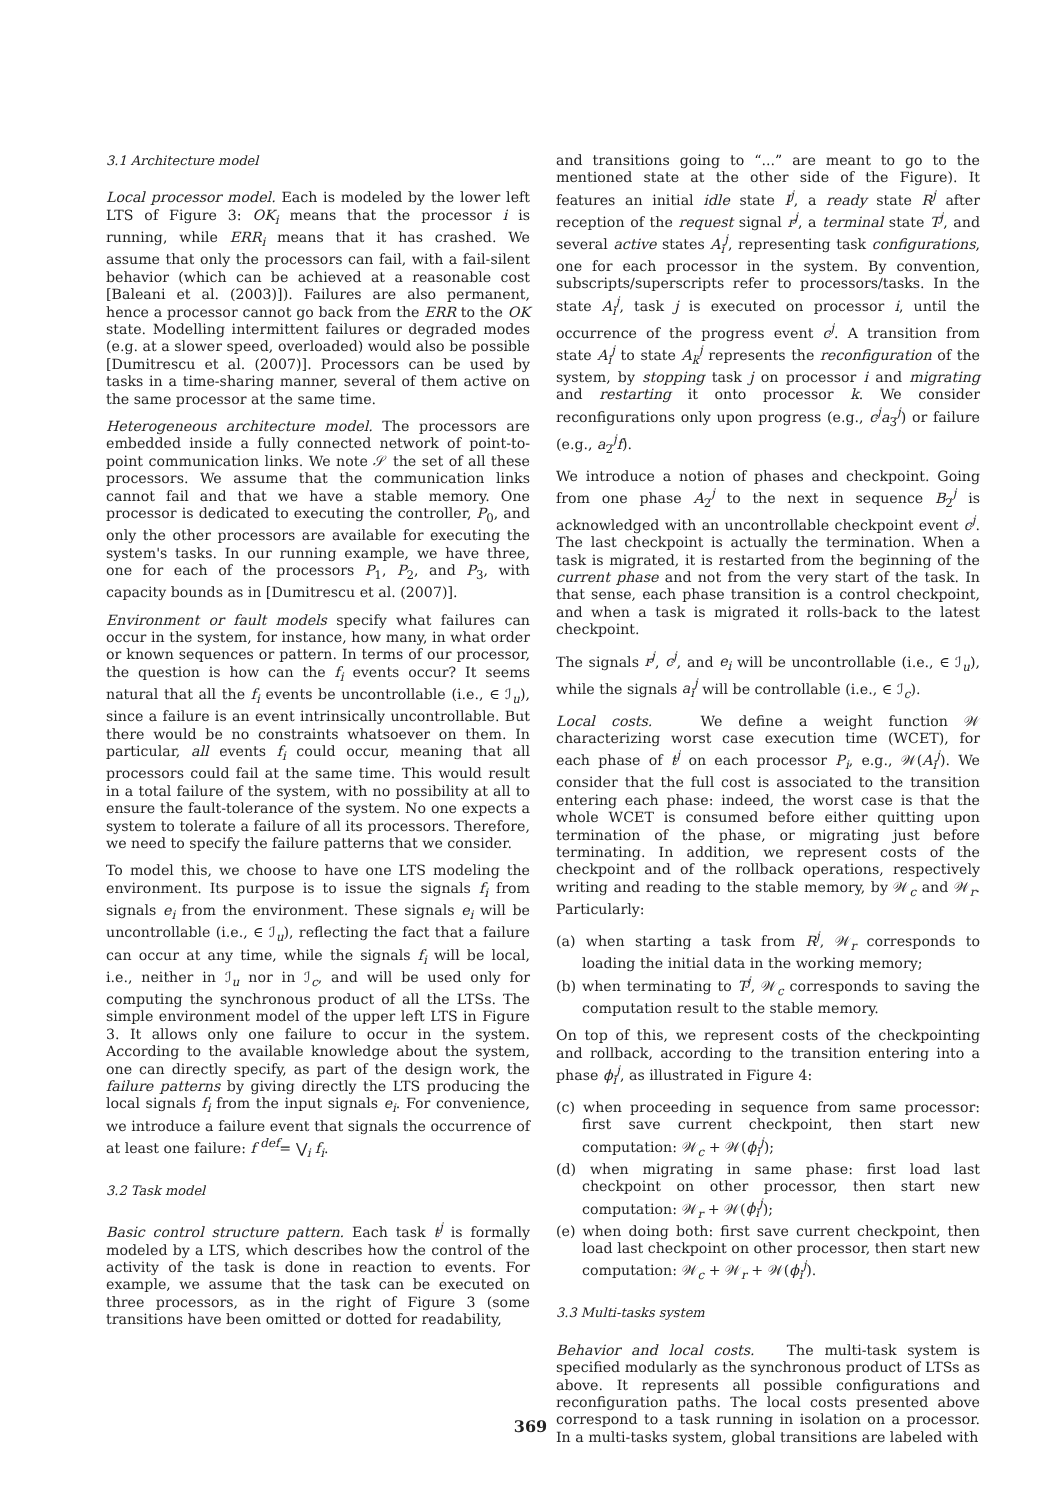3.1 Architecture model
Local processor model. Each is modeled by the lower left LTS of Figure 3: OK<sub>i</sub> means that the processor i is running, while ERR<sub>i</sub> means that it has crashed. We assume that only the processors can fail, with a fail-silent behavior (which can be achieved at a reasonable cost [Baleani et al. (2003)]). Failures are also permanent, hence a processor cannot go back from the ERR to the OK state. Modelling intermittent failures or degraded modes (e.g. at a slower speed, overloaded) would also be possible [Dumitrescu et al. (2007)]. Processors can be used by tasks in a time-sharing manner, several of them active on the same processor at the same time.
Heterogeneous architecture model. The processors are embedded inside a fully connected network of point-to-point communication links. We note 𝒮 the set of all these processors. We assume that the communication links cannot fail and that we have a stable memory. One processor is dedicated to executing the controller, P<sub>0</sub>, and only the other processors are available for executing the system's tasks. In our running example, we have three, one for each of the processors P<sub>1</sub>, P<sub>2</sub>, and P<sub>3</sub>, with capacity bounds as in [Dumitrescu et al. (2007)].
Environment or fault models specify what failures can occur in the system, for instance, how many, in what order or known sequences or pattern. In terms of our processor, the question is how can the f<sub>i</sub> events occur? It seems natural that all the f<sub>i</sub> events be uncontrollable (i.e., ∈ ℐ<sub>u</sub>), since a failure is an event intrinsically uncontrollable. But there would be no constraints whatsoever on them. In particular, all events f<sub>i</sub> could occur, meaning that all processors could fail at the same time. This would result in a total failure of the system, with no possibility at all to ensure the fault-tolerance of the system. No one expects a system to tolerate a failure of all its processors. Therefore, we need to specify the failure patterns that we consider.
To model this, we choose to have one LTS modeling the environment. Its purpose is to issue the signals f<sub>i</sub> from signals e<sub>i</sub> from the environment. These signals e<sub>i</sub> will be uncontrollable (i.e., ∈ ℐ<sub>u</sub>), reflecting the fact that a failure can occur at any time, while the signals f<sub>i</sub> will be local, i.e., neither in ℐ<sub>u</sub> nor in ℐ<sub>c</sub>, and will be used only for computing the synchronous product of all the LTSs. The simple environment model of the upper left LTS in Figure 3. It allows only one failure to occur in the system. According to the available knowledge about the system, one can directly specify, as part of the design work, the failure patterns by giving directly the LTS producing the local signals f<sub>i</sub> from the input signals e<sub>i</sub>. For convenience, we introduce a failure event that signals the occurrence of at least one failure: f <sup>def</sup>= ⋁<sub>i</sub> f<sub>i</sub>.
3.2 Task model
Basic control structure pattern. Each task t<sup>j</sup> is formally modeled by a LTS, which describes how the control of the activity of the task is done in reaction to events. For example, we assume that the task can be executed on three processors, as in the right of Figure 3 (some transitions have been omitted or dotted for readability,
and transitions going to “...” are meant to go to the mentioned state at the other side of the Figure). It features an initial idle state I<sup>j</sup>, a ready state R<sup>j</sup> after reception of the request signal r<sup>j</sup>, a terminal state T<sup>j</sup>, and several active states A<sub>i</sub><sup>j</sup>, representing task configurations, one for each processor in the system. By convention, subscripts/superscripts refer to processors/tasks. In the state A<sub>i</sub><sup>j</sup>, task j is executed on processor i, until the occurrence of the progress event c<sup>j</sup>. A transition from state A<sub>i</sub><sup>j</sup> to state A<sub>k</sub><sup>j</sup> represents the reconfiguration of the system, by stopping task j on processor i and migrating and restarting it onto processor k. We consider reconfigurations only upon progress (e.g., c<sup>j</sup>a<sub>3</sub><sup>j</sup>) or failure (e.g., a<sub>2</sub><sup>j</sup>f).
We introduce a notion of phases and checkpoint. Going from one phase A<sub>2</sub><sup>j</sup> to the next in sequence B<sub>2</sub><sup>j</sup> is acknowledged with an uncontrollable checkpoint event c<sup>j</sup>. The last checkpoint is actually the termination. When a task is migrated, it is restarted from the beginning of the current phase and not from the very start of the task. In that sense, each phase transition is a control checkpoint, and when a task is migrated it rolls-back to the latest checkpoint.
The signals r<sup>j</sup>, c<sup>j</sup>, and e<sub>i</sub> will be uncontrollable (i.e., ∈ ℐ<sub>u</sub>), while the signals a<sub>i</sub><sup>j</sup> will be controllable (i.e., ∈ ℐ<sub>c</sub>).
Local costs. We define a weight function 𝒲 characterizing worst case execution time (WCET), for each phase of t<sup>j</sup> on each processor P<sub>i</sub>, e.g., 𝒲(A<sub>i</sub><sup>j</sup>). We consider that the full cost is associated to the transition entering each phase: indeed, the worst case is that the whole WCET is consumed before either quitting upon termination of the phase, or migrating just before terminating. In addition, we represent costs of the checkpoint and of the rollback operations, respectively writing and reading to the stable memory, by 𝒲<sub>c</sub> and 𝒲<sub>r</sub>. Particularly:
(a) when starting a task from R<sup>j</sup>, 𝒲<sub>r</sub> corresponds to loading the initial data in the working memory;
(b) when terminating to T<sup>j</sup>, 𝒲<sub>c</sub> corresponds to saving the computation result to the stable memory.
On top of this, we represent costs of the checkpointing and rollback, according to the transition entering into a phase ϕ<sub>i</sub><sup>j</sup>, as illustrated in Figure 4:
(c) when proceeding in sequence from same processor: first save current checkpoint, then start new computation: 𝒲<sub>c</sub> + 𝒲(ϕ<sub>i</sub><sup>j</sup>);
(d) when migrating in same phase: first load last checkpoint on other processor, then start new computation: 𝒲<sub>r</sub> + 𝒲(ϕ<sub>i</sub><sup>j</sup>);
(e) when doing both: first save current checkpoint, then load last checkpoint on other processor, then start new computation: 𝒲<sub>c</sub> + 𝒲<sub>r</sub> + 𝒲(ϕ<sub>i</sub><sup>j</sup>).
3.3 Multi-tasks system
Behavior and local costs. The multi-task system is specified modularly as the synchronous product of LTSs as above. It represents all possible configurations and reconfiguration paths. The local costs presented above correspond to a task running in isolation on a processor. In a multi-tasks system, global transitions are labeled with
369